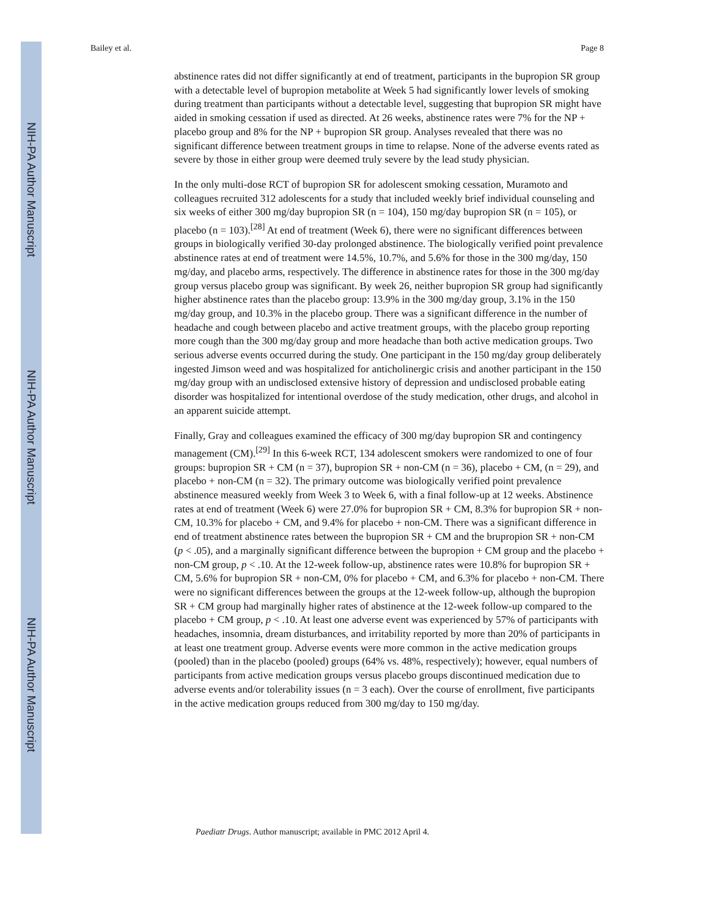NIH-PA Author Manuscript
NIH-PA Author Manuscript
NIH-PA Author Manuscript
Bailey et al. Page 8
abstinence rates did not differ significantly at end of treatment, participants in the bupropion SR group with a detectable level of bupropion metabolite at Week 5 had significantly lower levels of smoking during treatment than participants without a detectable level, suggesting that bupropion SR might have aided in smoking cessation if used as directed. At 26 weeks, abstinence rates were 7% for the NP + placebo group and 8% for the NP + bupropion SR group. Analyses revealed that there was no significant difference between treatment groups in time to relapse. None of the adverse events rated as severe by those in either group were deemed truly severe by the lead study physician.
In the only multi-dose RCT of bupropion SR for adolescent smoking cessation, Muramoto and colleagues recruited 312 adolescents for a study that included weekly brief individual counseling and six weeks of either 300 mg/day bupropion SR (n = 104), 150 mg/day bupropion SR (n = 105), or placebo (n = 103).<sup>[28]</sup> At end of treatment (Week 6), there were no significant differences between groups in biologically verified 30-day prolonged abstinence. The biologically verified point prevalence abstinence rates at end of treatment were 14.5%, 10.7%, and 5.6% for those in the 300 mg/day, 150 mg/day, and placebo arms, respectively. The difference in abstinence rates for those in the 300 mg/day group versus placebo group was significant. By week 26, neither bupropion SR group had significantly higher abstinence rates than the placebo group: 13.9% in the 300 mg/day group, 3.1% in the 150 mg/day group, and 10.3% in the placebo group. There was a significant difference in the number of headache and cough between placebo and active treatment groups, with the placebo group reporting more cough than the 300 mg/day group and more headache than both active medication groups. Two serious adverse events occurred during the study. One participant in the 150 mg/day group deliberately ingested Jimson weed and was hospitalized for anticholinergic crisis and another participant in the 150 mg/day group with an undisclosed extensive history of depression and undisclosed probable eating disorder was hospitalized for intentional overdose of the study medication, other drugs, and alcohol in an apparent suicide attempt.
Finally, Gray and colleagues examined the efficacy of 300 mg/day bupropion SR and contingency management (CM).<sup>[29]</sup> In this 6-week RCT, 134 adolescent smokers were randomized to one of four groups: bupropion SR + CM (n = 37), bupropion SR + non-CM (n = 36), placebo + CM, (n = 29), and placebo + non-CM (n = 32). The primary outcome was biologically verified point prevalence abstinence measured weekly from Week 3 to Week 6, with a final follow-up at 12 weeks. Abstinence rates at end of treatment (Week 6) were 27.0% for bupropion SR + CM, 8.3% for bupropion SR + non-CM, 10.3% for placebo + CM, and 9.4% for placebo + non-CM. There was a significant difference in end of treatment abstinence rates between the bupropion SR + CM and the brupropion SR + non-CM (p < .05), and a marginally significant difference between the bupropion + CM group and the placebo + non-CM group, p < .10. At the 12-week follow-up, abstinence rates were 10.8% for bupropion SR + CM, 5.6% for bupropion SR + non-CM, 0% for placebo + CM, and 6.3% for placebo + non-CM. There were no significant differences between the groups at the 12-week follow-up, although the bupropion SR + CM group had marginally higher rates of abstinence at the 12-week follow-up compared to the placebo + CM group, p < .10. At least one adverse event was experienced by 57% of participants with headaches, insomnia, dream disturbances, and irritability reported by more than 20% of participants in at least one treatment group. Adverse events were more common in the active medication groups (pooled) than in the placebo (pooled) groups (64% vs. 48%, respectively); however, equal numbers of participants from active medication groups versus placebo groups discontinued medication due to adverse events and/or tolerability issues (n = 3 each). Over the course of enrollment, five participants in the active medication groups reduced from 300 mg/day to 150 mg/day.
Paediatr Drugs. Author manuscript; available in PMC 2012 April 4.